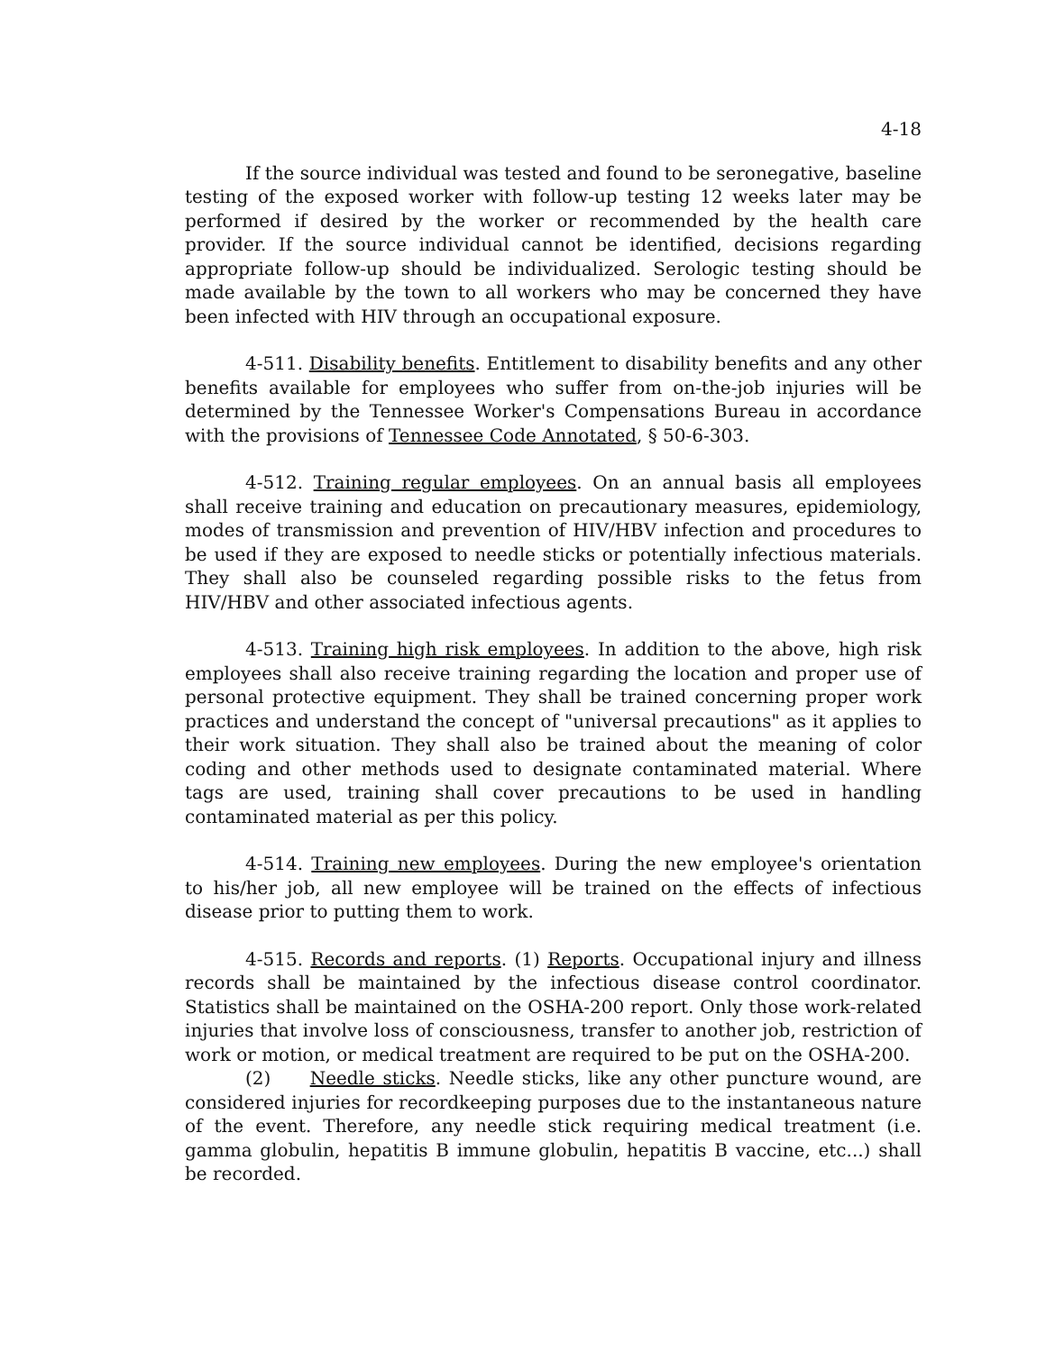4-18
If the source individual was tested and found to be seronegative, baseline testing of the exposed worker with follow-up testing 12 weeks later may be performed if desired by the worker or recommended by the health care provider. If the source individual cannot be identified, decisions regarding appropriate follow-up should be individualized. Serologic testing should be made available by the town to all workers who may be concerned they have been infected with HIV through an occupational exposure.
4-511. Disability benefits. Entitlement to disability benefits and any other benefits available for employees who suffer from on-the-job injuries will be determined by the Tennessee Worker's Compensations Bureau in accordance with the provisions of Tennessee Code Annotated, § 50-6-303.
4-512. Training regular employees. On an annual basis all employees shall receive training and education on precautionary measures, epidemiology, modes of transmission and prevention of HIV/HBV infection and procedures to be used if they are exposed to needle sticks or potentially infectious materials. They shall also be counseled regarding possible risks to the fetus from HIV/HBV and other associated infectious agents.
4-513. Training high risk employees. In addition to the above, high risk employees shall also receive training regarding the location and proper use of personal protective equipment. They shall be trained concerning proper work practices and understand the concept of "universal precautions" as it applies to their work situation. They shall also be trained about the meaning of color coding and other methods used to designate contaminated material. Where tags are used, training shall cover precautions to be used in handling contaminated material as per this policy.
4-514. Training new employees. During the new employee's orientation to his/her job, all new employee will be trained on the effects of infectious disease prior to putting them to work.
4-515. Records and reports. (1) Reports. Occupational injury and illness records shall be maintained by the infectious disease control coordinator. Statistics shall be maintained on the OSHA-200 report. Only those work-related injuries that involve loss of consciousness, transfer to another job, restriction of work or motion, or medical treatment are required to be put on the OSHA-200.
(2) Needle sticks. Needle sticks, like any other puncture wound, are considered injuries for recordkeeping purposes due to the instantaneous nature of the event. Therefore, any needle stick requiring medical treatment (i.e. gamma globulin, hepatitis B immune globulin, hepatitis B vaccine, etc...) shall be recorded.